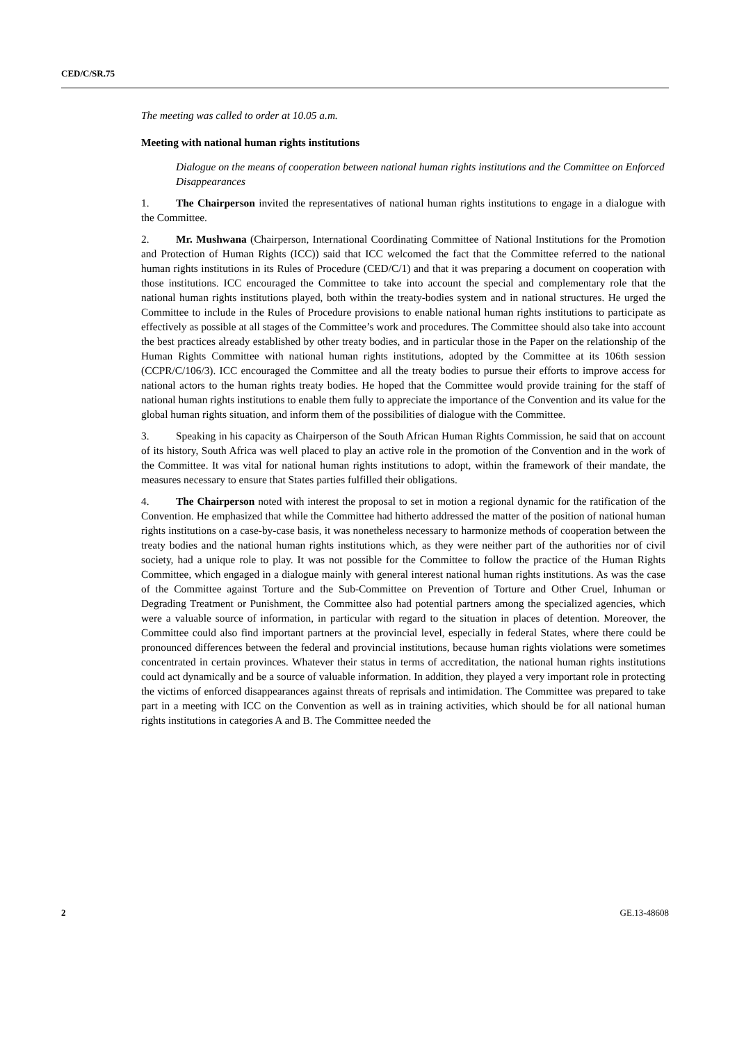CED/C/SR.75
The meeting was called to order at 10.05 a.m.
Meeting with national human rights institutions
Dialogue on the means of cooperation between national human rights institutions and the Committee on Enforced Disappearances
1. The Chairperson invited the representatives of national human rights institutions to engage in a dialogue with the Committee.
2. Mr. Mushwana (Chairperson, International Coordinating Committee of National Institutions for the Promotion and Protection of Human Rights (ICC)) said that ICC welcomed the fact that the Committee referred to the national human rights institutions in its Rules of Procedure (CED/C/1) and that it was preparing a document on cooperation with those institutions. ICC encouraged the Committee to take into account the special and complementary role that the national human rights institutions played, both within the treaty-bodies system and in national structures. He urged the Committee to include in the Rules of Procedure provisions to enable national human rights institutions to participate as effectively as possible at all stages of the Committee’s work and procedures. The Committee should also take into account the best practices already established by other treaty bodies, and in particular those in the Paper on the relationship of the Human Rights Committee with national human rights institutions, adopted by the Committee at its 106th session (CCPR/C/106/3). ICC encouraged the Committee and all the treaty bodies to pursue their efforts to improve access for national actors to the human rights treaty bodies. He hoped that the Committee would provide training for the staff of national human rights institutions to enable them fully to appreciate the importance of the Convention and its value for the global human rights situation, and inform them of the possibilities of dialogue with the Committee.
3. Speaking in his capacity as Chairperson of the South African Human Rights Commission, he said that on account of its history, South Africa was well placed to play an active role in the promotion of the Convention and in the work of the Committee. It was vital for national human rights institutions to adopt, within the framework of their mandate, the measures necessary to ensure that States parties fulfilled their obligations.
4. The Chairperson noted with interest the proposal to set in motion a regional dynamic for the ratification of the Convention. He emphasized that while the Committee had hitherto addressed the matter of the position of national human rights institutions on a case-by-case basis, it was nonetheless necessary to harmonize methods of cooperation between the treaty bodies and the national human rights institutions which, as they were neither part of the authorities nor of civil society, had a unique role to play. It was not possible for the Committee to follow the practice of the Human Rights Committee, which engaged in a dialogue mainly with general interest national human rights institutions. As was the case of the Committee against Torture and the Sub-Committee on Prevention of Torture and Other Cruel, Inhuman or Degrading Treatment or Punishment, the Committee also had potential partners among the specialized agencies, which were a valuable source of information, in particular with regard to the situation in places of detention. Moreover, the Committee could also find important partners at the provincial level, especially in federal States, where there could be pronounced differences between the federal and provincial institutions, because human rights violations were sometimes concentrated in certain provinces. Whatever their status in terms of accreditation, the national human rights institutions could act dynamically and be a source of valuable information. In addition, they played a very important role in protecting the victims of enforced disappearances against threats of reprisals and intimidation. The Committee was prepared to take part in a meeting with ICC on the Convention as well as in training activities, which should be for all national human rights institutions in categories A and B. The Committee needed the
2 GE.13-48608